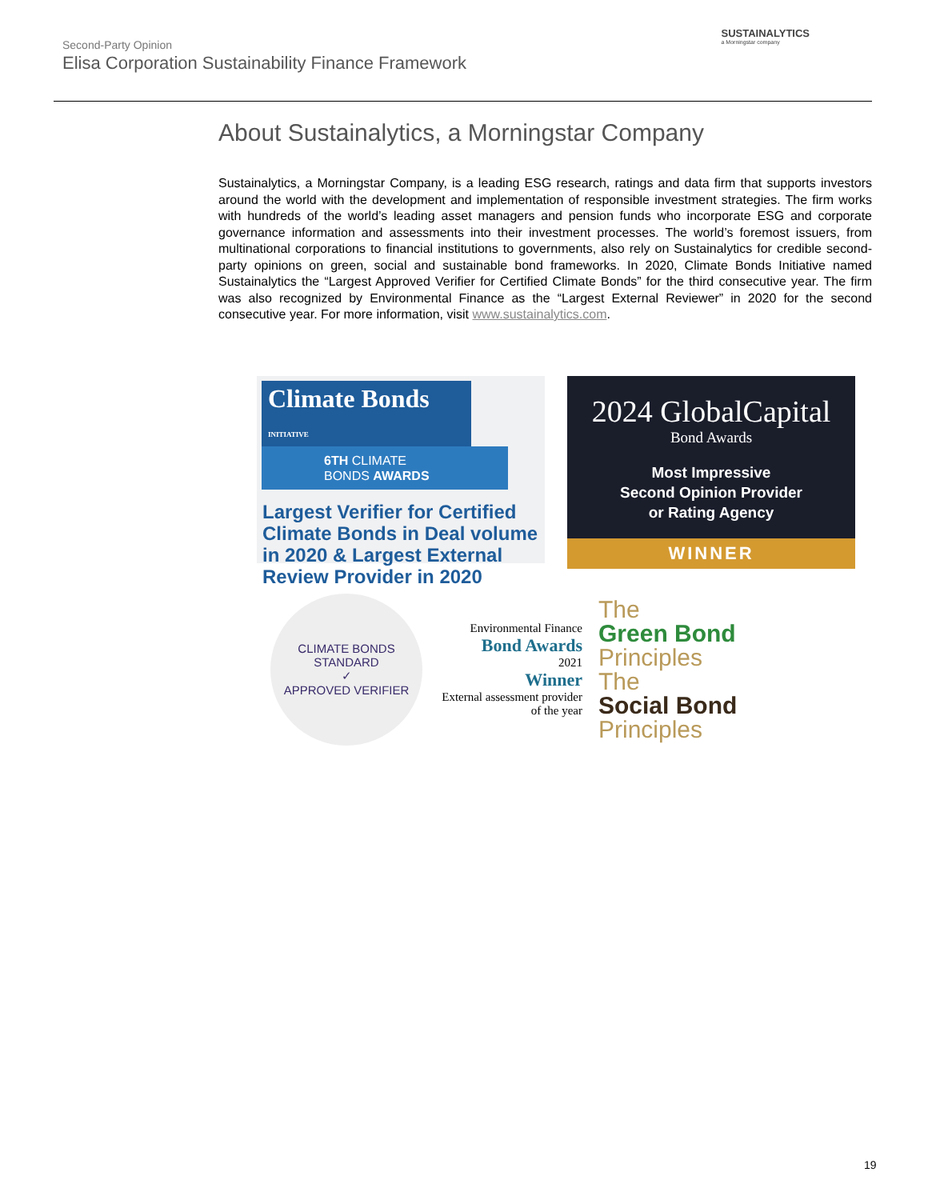Second-Party Opinion
Elisa Corporation Sustainability Finance Framework
SUSTAINALYTICS
a Morningstar company
About Sustainalytics, a Morningstar Company
Sustainalytics, a Morningstar Company, is a leading ESG research, ratings and data firm that supports investors around the world with the development and implementation of responsible investment strategies. The firm works with hundreds of the world’s leading asset managers and pension funds who incorporate ESG and corporate governance information and assessments into their investment processes. The world’s foremost issuers, from multinational corporations to financial institutions to governments, also rely on Sustainalytics for credible second-party opinions on green, social and sustainable bond frameworks. In 2020, Climate Bonds Initiative named Sustainalytics the “Largest Approved Verifier for Certified Climate Bonds” for the third consecutive year. The firm was also recognized by Environmental Finance as the “Largest External Reviewer” in 2020 for the second consecutive year. For more information, visit www.sustainalytics.com.
Climate Bonds INITIATIVE
6TH CLIMATE
BONDS AWARDS
Largest Verifier for Certified Climate Bonds in Deal volume in 2020 & Largest External Review Provider in 2020
2024 GlobalCapital
Bond Awards
Most Impressive
Second Opinion Provider
or Rating Agency
WINNER
CLIMATE BONDS STANDARD
✓
APPROVED VERIFIER
Environmental Finance
Bond Awards
2021
Winner
External assessment provider of the year
The
Green Bond
Principles
The
Social Bond
Principles
19